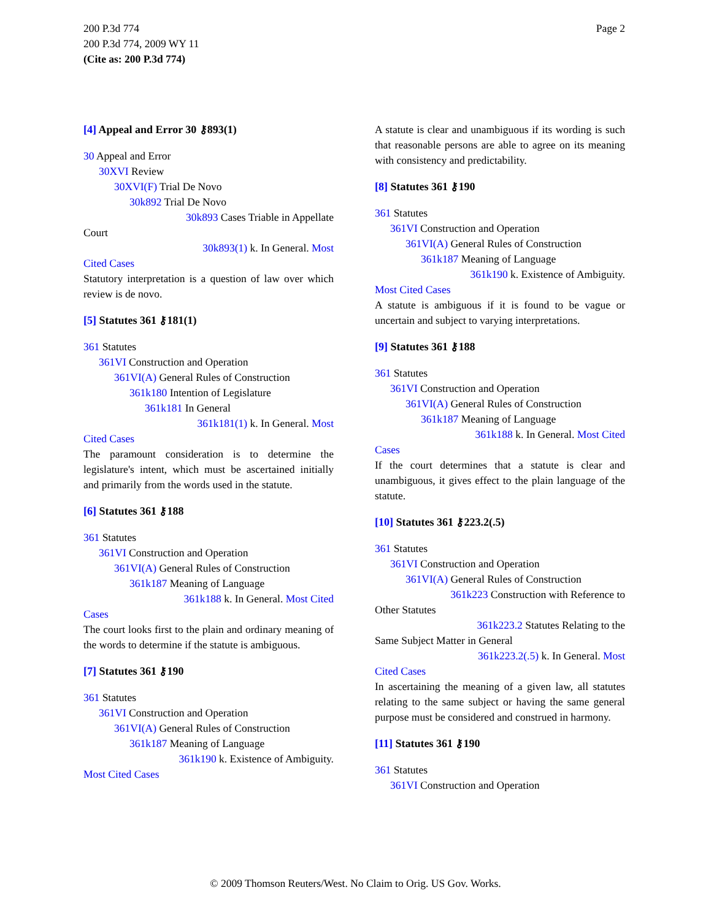200 P.3d 774
200 P.3d 774, 2009 WY 11
(Cite as: 200 P.3d 774)
Page 2
[4] Appeal and Error 30 ⚷893(1)
30 Appeal and Error
30XVI Review
30XVI(F) Trial De Novo
30k892 Trial De Novo
30k893 Cases Triable in Appellate
Court
30k893(1) k. In General. Most
Cited Cases
Statutory interpretation is a question of law over which review is de novo.
[5] Statutes 361 ⚷181(1)
361 Statutes
361VI Construction and Operation
361VI(A) General Rules of Construction
361k180 Intention of Legislature
361k181 In General
361k181(1) k. In General. Most
Cited Cases
The paramount consideration is to determine the legislature's intent, which must be ascertained initially and primarily from the words used in the statute.
[6] Statutes 361 ⚷188
361 Statutes
361VI Construction and Operation
361VI(A) General Rules of Construction
361k187 Meaning of Language
361k188 k. In General. Most Cited
Cases
The court looks first to the plain and ordinary meaning of the words to determine if the statute is ambiguous.
[7] Statutes 361 ⚷190
361 Statutes
361VI Construction and Operation
361VI(A) General Rules of Construction
361k187 Meaning of Language
361k190 k. Existence of Ambiguity.
Most Cited Cases
A statute is clear and unambiguous if its wording is such that reasonable persons are able to agree on its meaning with consistency and predictability.
[8] Statutes 361 ⚷190
361 Statutes
361VI Construction and Operation
361VI(A) General Rules of Construction
361k187 Meaning of Language
361k190 k. Existence of Ambiguity.
Most Cited Cases
A statute is ambiguous if it is found to be vague or uncertain and subject to varying interpretations.
[9] Statutes 361 ⚷188
361 Statutes
361VI Construction and Operation
361VI(A) General Rules of Construction
361k187 Meaning of Language
361k188 k. In General. Most Cited
Cases
If the court determines that a statute is clear and unambiguous, it gives effect to the plain language of the statute.
[10] Statutes 361 ⚷223.2(.5)
361 Statutes
361VI Construction and Operation
361VI(A) General Rules of Construction
361k223 Construction with Reference to
Other Statutes
361k223.2 Statutes Relating to the
Same Subject Matter in General
361k223.2(.5) k. In General. Most
Cited Cases
In ascertaining the meaning of a given law, all statutes relating to the same subject or having the same general purpose must be considered and construed in harmony.
[11] Statutes 361 ⚷190
361 Statutes
361VI Construction and Operation
© 2009 Thomson Reuters/West. No Claim to Orig. US Gov. Works.